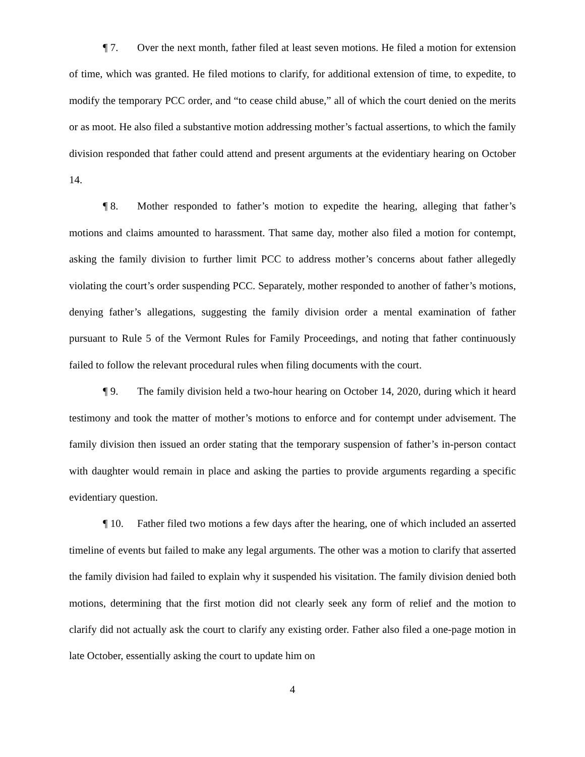¶ 7. Over the next month, father filed at least seven motions. He filed a motion for extension of time, which was granted. He filed motions to clarify, for additional extension of time, to expedite, to modify the temporary PCC order, and “to cease child abuse,” all of which the court denied on the merits or as moot. He also filed a substantive motion addressing mother’s factual assertions, to which the family division responded that father could attend and present arguments at the evidentiary hearing on October 14.
¶ 8. Mother responded to father’s motion to expedite the hearing, alleging that father’s motions and claims amounted to harassment. That same day, mother also filed a motion for contempt, asking the family division to further limit PCC to address mother’s concerns about father allegedly violating the court’s order suspending PCC. Separately, mother responded to another of father’s motions, denying father’s allegations, suggesting the family division order a mental examination of father pursuant to Rule 5 of the Vermont Rules for Family Proceedings, and noting that father continuously failed to follow the relevant procedural rules when filing documents with the court.
¶ 9. The family division held a two-hour hearing on October 14, 2020, during which it heard testimony and took the matter of mother’s motions to enforce and for contempt under advisement. The family division then issued an order stating that the temporary suspension of father’s in-person contact with daughter would remain in place and asking the parties to provide arguments regarding a specific evidentiary question.
¶ 10. Father filed two motions a few days after the hearing, one of which included an asserted timeline of events but failed to make any legal arguments. The other was a motion to clarify that asserted the family division had failed to explain why it suspended his visitation. The family division denied both motions, determining that the first motion did not clearly seek any form of relief and the motion to clarify did not actually ask the court to clarify any existing order. Father also filed a one-page motion in late October, essentially asking the court to update him on
4